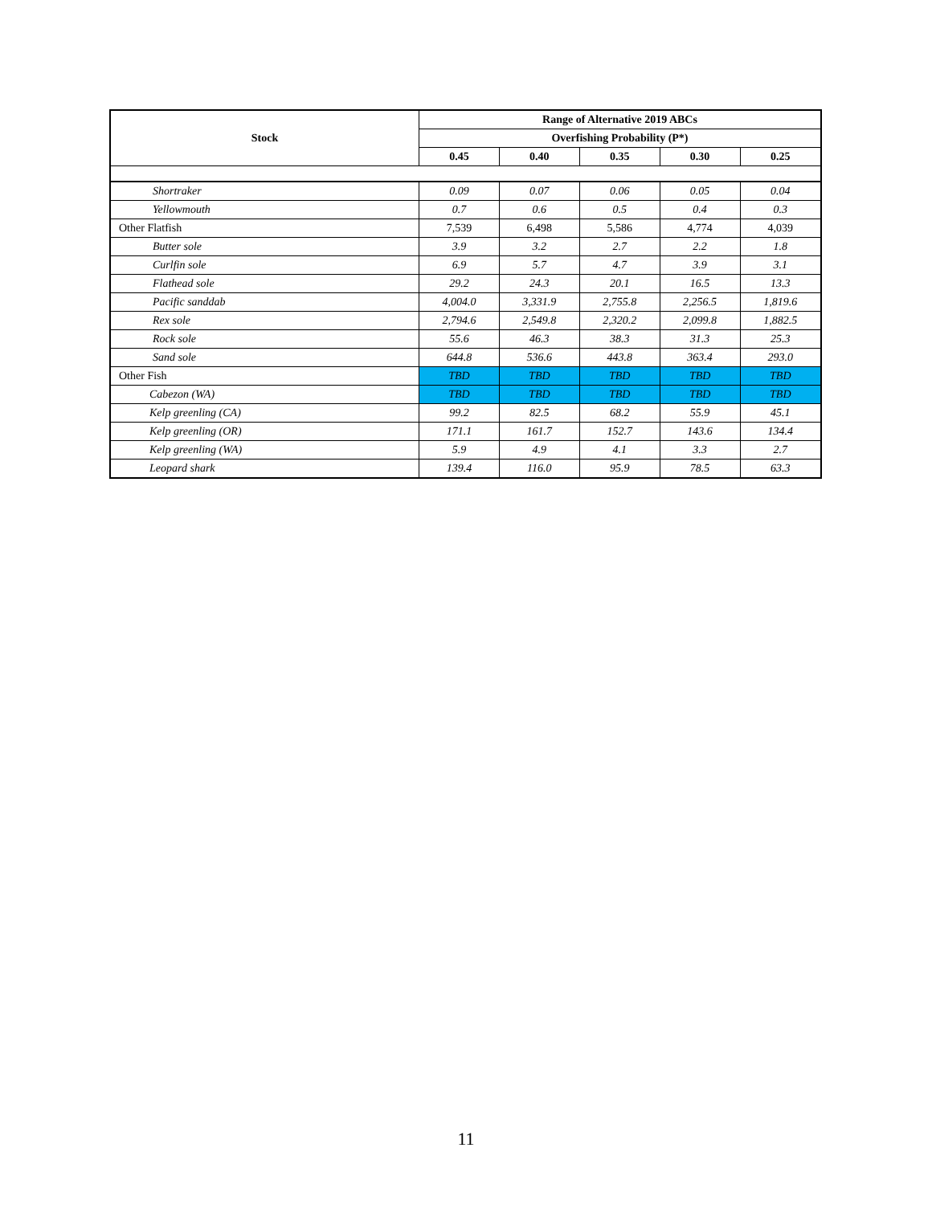| Stock | Range of Alternative 2019 ABCs | | | | |
| --- | --- | --- | --- | --- | --- |
| | Overfishing Probability (P*) | | | | |
| | 0.45 | 0.40 | 0.35 | 0.30 | 0.25 |
| Shortraker | 0.09 | 0.07 | 0.06 | 0.05 | 0.04 |
| Yellowmouth | 0.7 | 0.6 | 0.5 | 0.4 | 0.3 |
| Other Flatfish | 7,539 | 6,498 | 5,586 | 4,774 | 4,039 |
| Butter sole | 3.9 | 3.2 | 2.7 | 2.2 | 1.8 |
| Curlfin sole | 6.9 | 5.7 | 4.7 | 3.9 | 3.1 |
| Flathead sole | 29.2 | 24.3 | 20.1 | 16.5 | 13.3 |
| Pacific sanddab | 4,004.0 | 3,331.9 | 2,755.8 | 2,256.5 | 1,819.6 |
| Rex sole | 2,794.6 | 2,549.8 | 2,320.2 | 2,099.8 | 1,882.5 |
| Rock sole | 55.6 | 46.3 | 38.3 | 31.3 | 25.3 |
| Sand sole | 644.8 | 536.6 | 443.8 | 363.4 | 293.0 |
| Other Fish | TBD | TBD | TBD | TBD | TBD |
| Cabezon (WA) | TBD | TBD | TBD | TBD | TBD |
| Kelp greenling (CA) | 99.2 | 82.5 | 68.2 | 55.9 | 45.1 |
| Kelp greenling (OR) | 171.1 | 161.7 | 152.7 | 143.6 | 134.4 |
| Kelp greenling (WA) | 5.9 | 4.9 | 4.1 | 3.3 | 2.7 |
| Leopard shark | 139.4 | 116.0 | 95.9 | 78.5 | 63.3 |
11